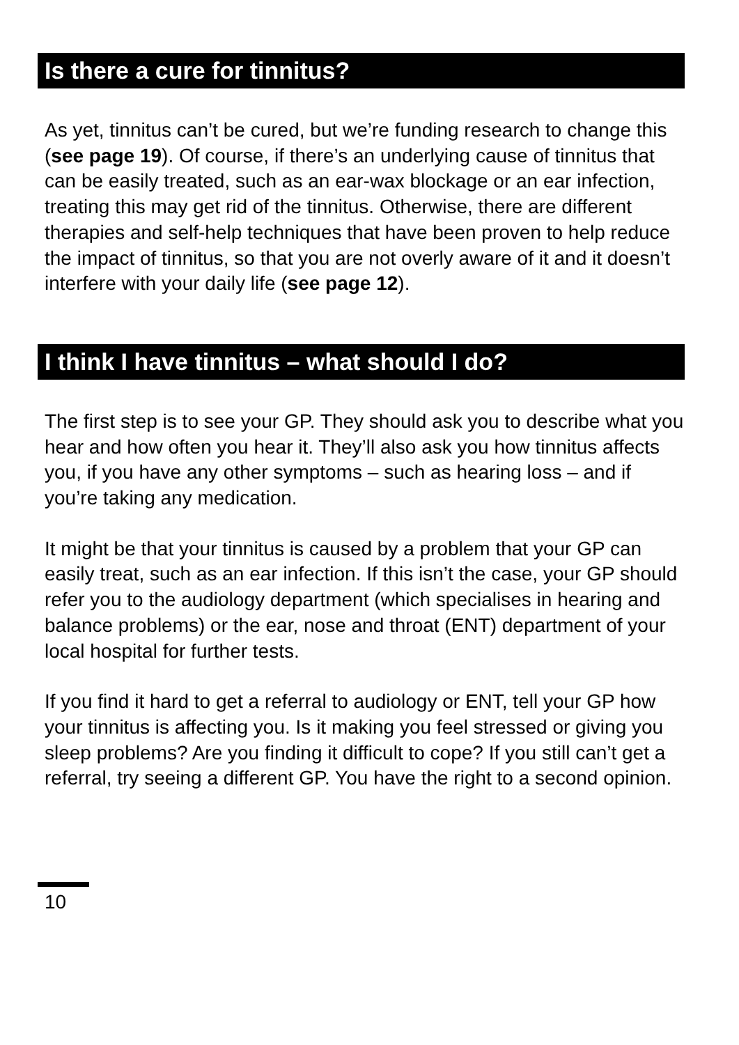Is there a cure for tinnitus?
As yet, tinnitus can’t be cured, but we’re funding research to change this (see page 19). Of course, if there’s an underlying cause of tinnitus that can be easily treated, such as an ear-wax blockage or an ear infection, treating this may get rid of the tinnitus. Otherwise, there are different therapies and self-help techniques that have been proven to help reduce the impact of tinnitus, so that you are not overly aware of it and it doesn’t interfere with your daily life (see page 12).
I think I have tinnitus – what should I do?
The first step is to see your GP. They should ask you to describe what you hear and how often you hear it. They’ll also ask you how tinnitus affects you, if you have any other symptoms – such as hearing loss – and if you’re taking any medication.
It might be that your tinnitus is caused by a problem that your GP can easily treat, such as an ear infection. If this isn’t the case, your GP should refer you to the audiology department (which specialises in hearing and balance problems) or the ear, nose and throat (ENT) department of your local hospital for further tests.
If you find it hard to get a referral to audiology or ENT, tell your GP how your tinnitus is affecting you. Is it making you feel stressed or giving you sleep problems? Are you finding it difficult to cope? If you still can’t get a referral, try seeing a different GP. You have the right to a second opinion.
10